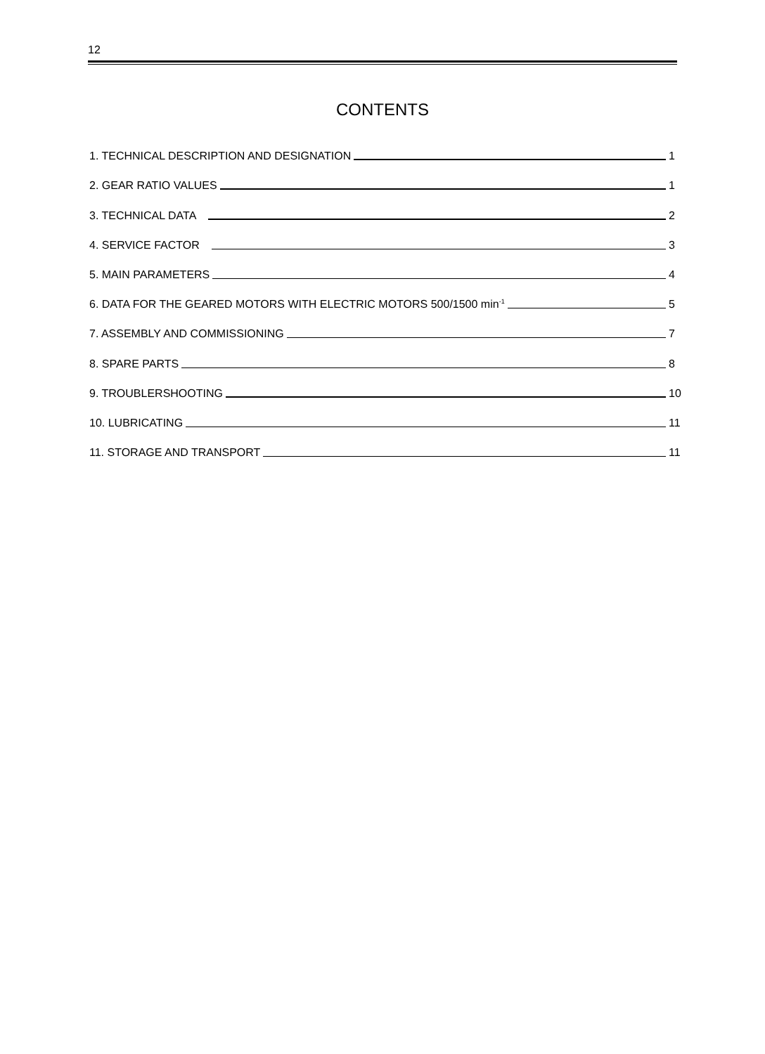12
CONTENTS
1. TECHNICAL DESCRIPTION AND DESIGNATION 1
2. GEAR RATIO VALUES 1
3. TECHNICAL DATA 2
4. SERVICE FACTOR 3
5. MAIN PARAMETERS 4
6. DATA FOR THE GEARED MOTORS WITH ELECTRIC MOTORS 500/1500 min<sup>-1</sup> 5
7. ASSEMBLY AND COMMISSIONING 7
8. SPARE PARTS 8
9. TROUBLERSHOOTING 10
10. LUBRICATING 11
11. STORAGE AND TRANSPORT 11